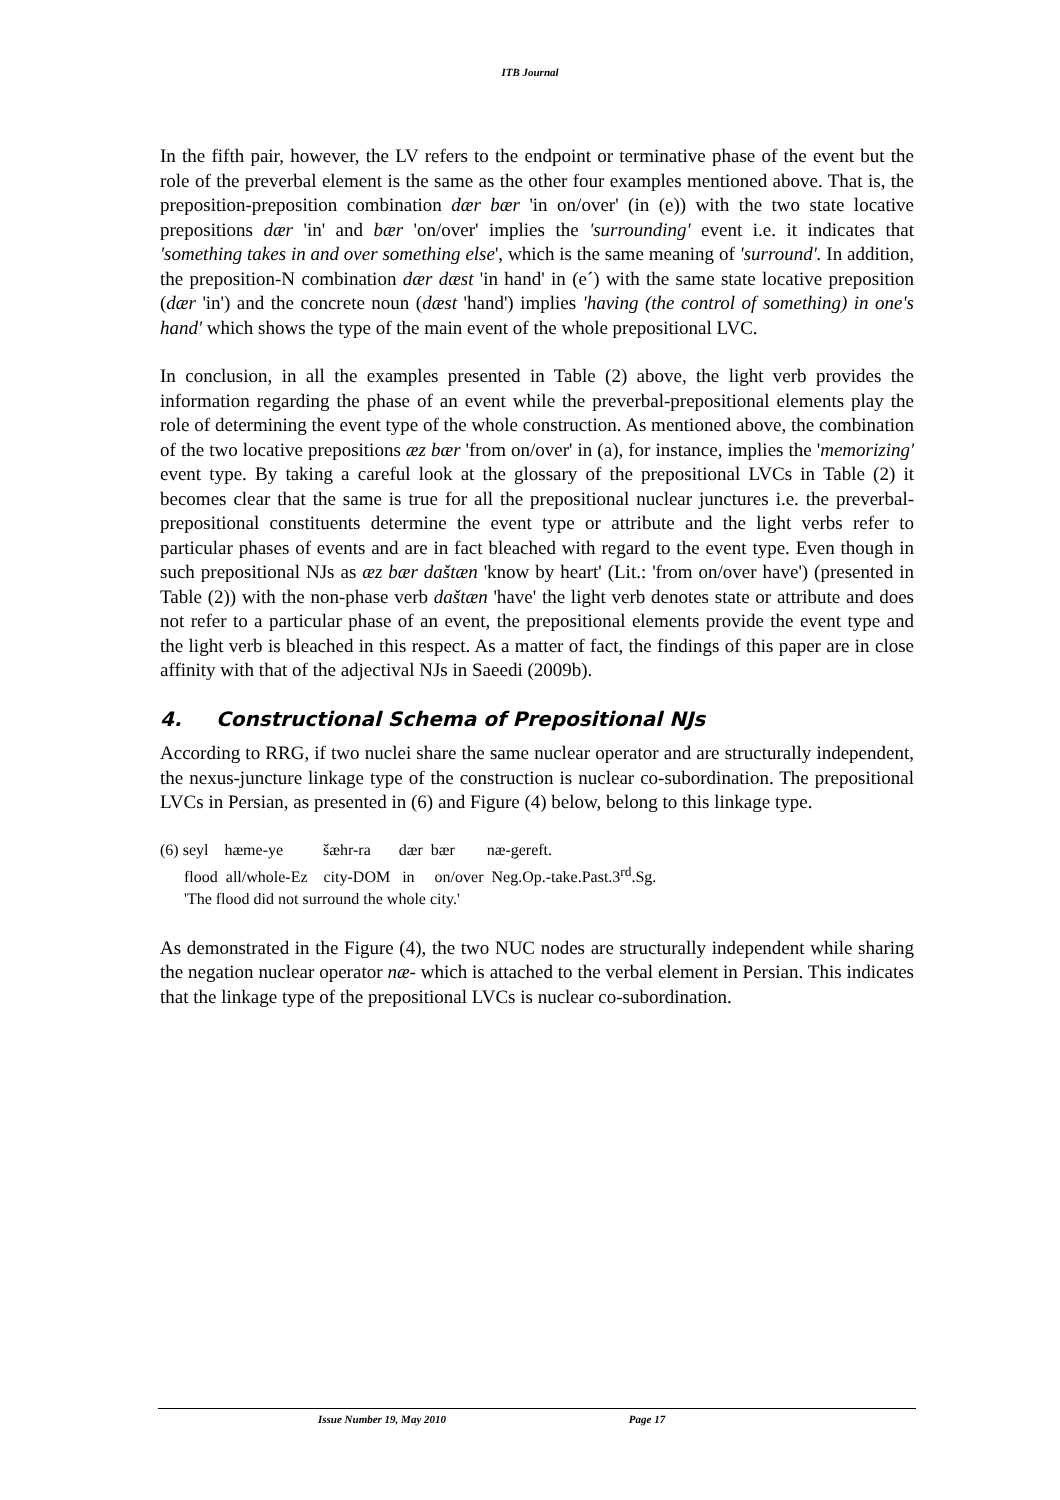ITB Journal
In the fifth pair, however, the LV refers to the endpoint or terminative phase of the event but the role of the preverbal element is the same as the other four examples mentioned above. That is, the preposition-preposition combination dær bær 'in on/over' (in (e)) with the two state locative prepositions dær 'in' and bær 'on/over' implies the 'surrounding' event i.e. it indicates that 'something takes in and over something else', which is the same meaning of 'surround'. In addition, the preposition-N combination dær dæst 'in hand' in (e´) with the same state locative preposition (dær 'in') and the concrete noun (dæst 'hand') implies 'having (the control of something) in one's hand' which shows the type of the main event of the whole prepositional LVC.
In conclusion, in all the examples presented in Table (2) above, the light verb provides the information regarding the phase of an event while the preverbal-prepositional elements play the role of determining the event type of the whole construction. As mentioned above, the combination of the two locative prepositions æz bær 'from on/over' in (a), for instance, implies the 'memorizing' event type. By taking a careful look at the glossary of the prepositional LVCs in Table (2) it becomes clear that the same is true for all the prepositional nuclear junctures i.e. the preverbal-prepositional constituents determine the event type or attribute and the light verbs refer to particular phases of events and are in fact bleached with regard to the event type. Even though in such prepositional NJs as æz bær daštæn 'know by heart' (Lit.: 'from on/over have') (presented in Table (2)) with the non-phase verb daštæn 'have' the light verb denotes state or attribute and does not refer to a particular phase of an event, the prepositional elements provide the event type and the light verb is bleached in this respect. As a matter of fact, the findings of this paper are in close affinity with that of the adjectival NJs in Saeedi (2009b).
4. Constructional Schema of Prepositional NJs
According to RRG, if two nuclei share the same nuclear operator and are structurally independent, the nexus-juncture linkage type of the construction is nuclear co-subordination. The prepositional LVCs in Persian, as presented in (6) and Figure (4) below, belong to this linkage type.
(6) seyl hæme-ye šæhr-ra dær bær næ-gereft.
flood all/whole-Ez city-DOM in on/over Neg.Op.-take.Past.3<sup>rd</sup>.Sg.
'The flood did not surround the whole city.'
As demonstrated in the Figure (4), the two NUC nodes are structurally independent while sharing the negation nuclear operator næ- which is attached to the verbal element in Persian. This indicates that the linkage type of the prepositional LVCs is nuclear co-subordination.
Issue Number 19, May 2010 Page 17